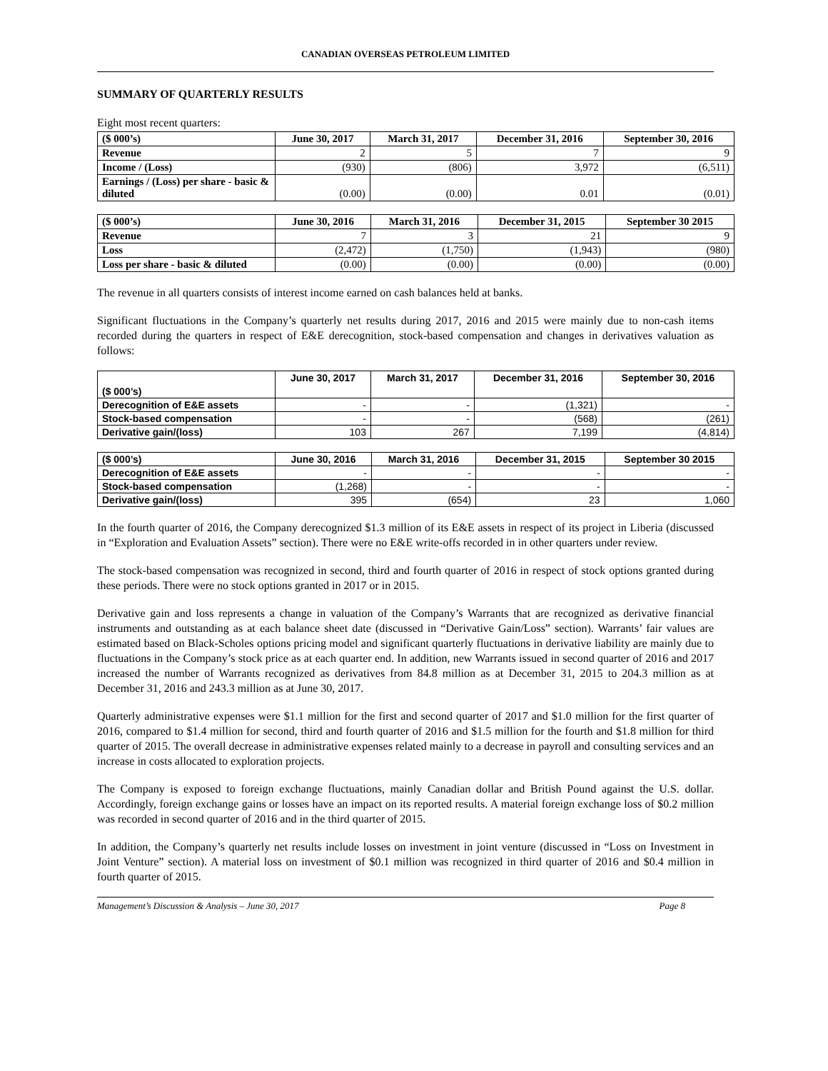CANADIAN OVERSEAS PETROLEUM LIMITED
SUMMARY OF QUARTERLY RESULTS
Eight most recent quarters:
| ($ 000’s) | June 30, 2017 | March 31, 2017 | December 31, 2016 | September 30, 2016 |
| --- | --- | --- | --- | --- |
| Revenue | 2 | 5 | 7 | 9 |
| Income / (Loss) | (930) | (806) | 3,972 | (6,511) |
| Earnings / (Loss) per share - basic & diluted | (0.00) | (0.00) | 0.01 | (0.01) |
| ($ 000’s) | June 30, 2016 | March 31, 2016 | December 31, 2015 | September 30 2015 |
| --- | --- | --- | --- | --- |
| Revenue | 7 | 3 | 21 | 9 |
| Loss | (2,472) | (1,750) | (1,943) | (980) |
| Loss per share - basic & diluted | (0.00) | (0.00) | (0.00) | (0.00) |
The revenue in all quarters consists of interest income earned on cash balances held at banks.
Significant fluctuations in the Company’s quarterly net results during 2017, 2016 and 2015 were mainly due to non-cash items recorded during the quarters in respect of E&E derecognition, stock-based compensation and changes in derivatives valuation as follows:
| ($ 000’s) | June 30, 2017 | March 31, 2017 | December 31, 2016 | September 30, 2016 |
| --- | --- | --- | --- | --- |
| Derecognition of E&E assets | - | - | (1,321) | - |
| Stock-based compensation | - | - | (568) | (261) |
| Derivative gain/(loss) | 103 | 267 | 7,199 | (4,814) |
| ($ 000’s) | June 30, 2016 | March 31, 2016 | December 31, 2015 | September 30 2015 |
| --- | --- | --- | --- | --- |
| Derecognition of E&E assets | - | - | - | - |
| Stock-based compensation | (1,268) | - | - | - |
| Derivative gain/(loss) | 395 | (654) | 23 | 1,060 |
In the fourth quarter of 2016, the Company derecognized $1.3 million of its E&E assets in respect of its project in Liberia (discussed in “Exploration and Evaluation Assets” section). There were no E&E write-offs recorded in in other quarters under review.
The stock-based compensation was recognized in second, third and fourth quarter of 2016 in respect of stock options granted during these periods. There were no stock options granted in 2017 or in 2015.
Derivative gain and loss represents a change in valuation of the Company’s Warrants that are recognized as derivative financial instruments and outstanding as at each balance sheet date (discussed in “Derivative Gain/Loss” section). Warrants’ fair values are estimated based on Black-Scholes options pricing model and significant quarterly fluctuations in derivative liability are mainly due to fluctuations in the Company’s stock price as at each quarter end. In addition, new Warrants issued in second quarter of 2016 and 2017 increased the number of Warrants recognized as derivatives from 84.8 million as at December 31, 2015 to 204.3 million as at December 31, 2016 and 243.3 million as at June 30, 2017.
Quarterly administrative expenses were $1.1 million for the first and second quarter of 2017 and $1.0 million for the first quarter of 2016, compared to $1.4 million for second, third and fourth quarter of 2016 and $1.5 million for the fourth and $1.8 million for third quarter of 2015. The overall decrease in administrative expenses related mainly to a decrease in payroll and consulting services and an increase in costs allocated to exploration projects.
The Company is exposed to foreign exchange fluctuations, mainly Canadian dollar and British Pound against the U.S. dollar. Accordingly, foreign exchange gains or losses have an impact on its reported results. A material foreign exchange loss of $0.2 million was recorded in second quarter of 2016 and in the third quarter of 2015.
In addition, the Company’s quarterly net results include losses on investment in joint venture (discussed in “Loss on Investment in Joint Venture” section). A material loss on investment of $0.1 million was recognized in third quarter of 2016 and $0.4 million in fourth quarter of 2015.
Management’s Discussion & Analysis – June 30, 2017 Page 8